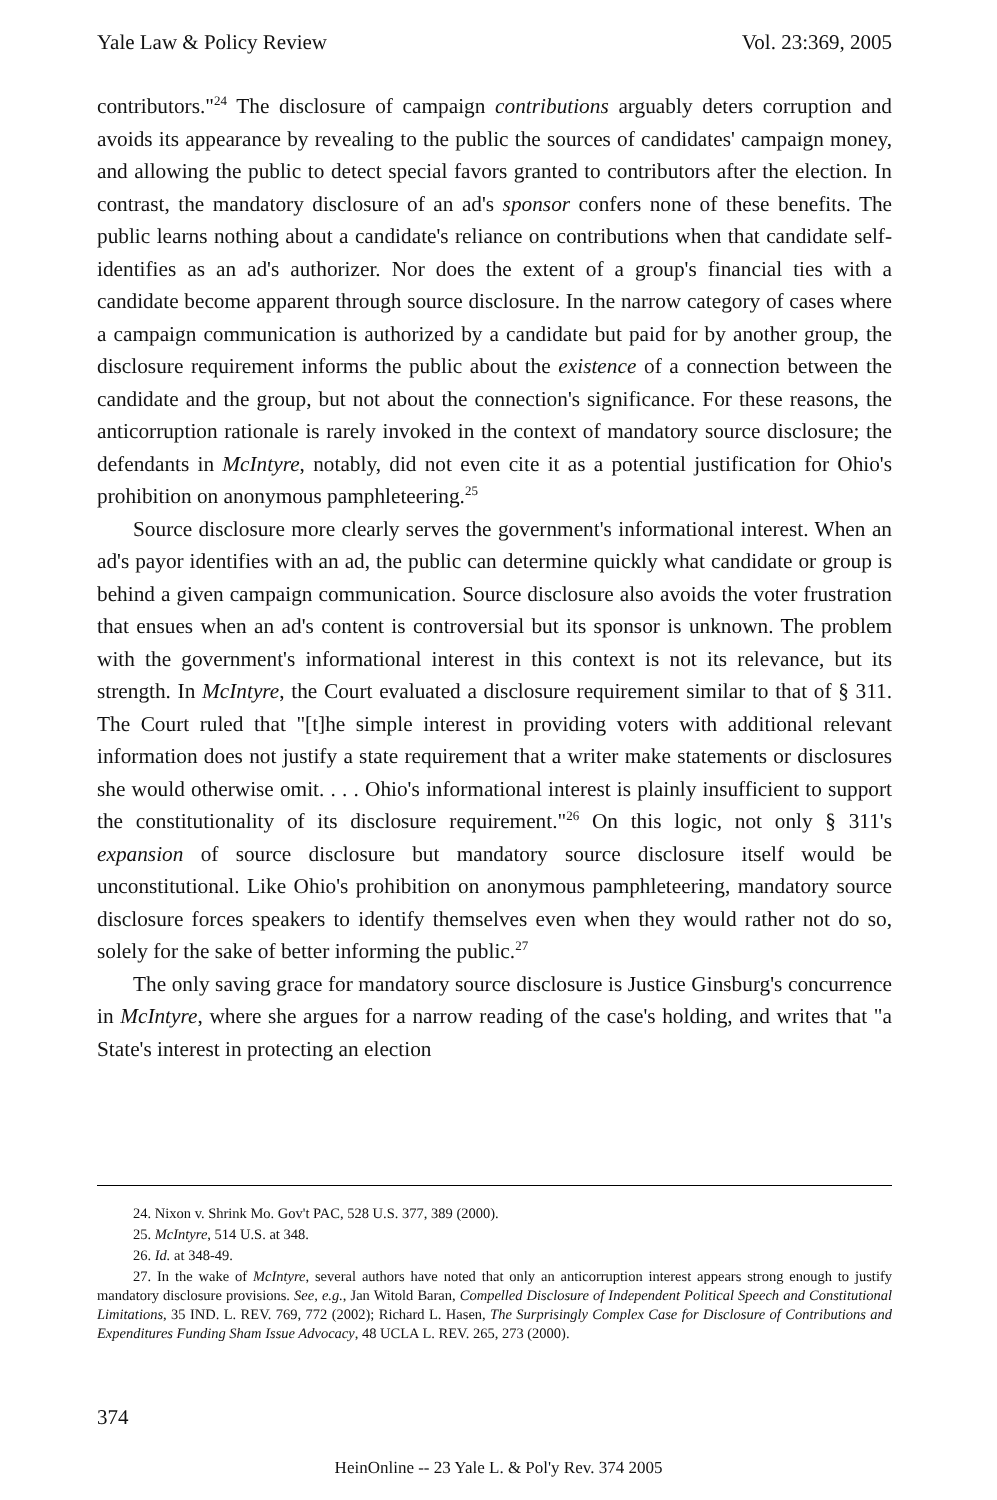Yale Law & Policy Review Vol. 23:369, 2005
contributors."<sup>24</sup> The disclosure of campaign contributions arguably deters corruption and avoids its appearance by revealing to the public the sources of candidates' campaign money, and allowing the public to detect special favors granted to contributors after the election. In contrast, the mandatory disclosure of an ad's sponsor confers none of these benefits. The public learns nothing about a candidate's reliance on contributions when that candidate self-identifies as an ad's authorizer. Nor does the extent of a group's financial ties with a candidate become apparent through source disclosure. In the narrow category of cases where a campaign communication is authorized by a candidate but paid for by another group, the disclosure requirement informs the public about the existence of a connection between the candidate and the group, but not about the connection's significance. For these reasons, the anticorruption rationale is rarely invoked in the context of mandatory source disclosure; the defendants in McIntyre, notably, did not even cite it as a potential justification for Ohio's prohibition on anonymous pamphleteering.<sup>25</sup>
Source disclosure more clearly serves the government's informational interest. When an ad's payor identifies with an ad, the public can determine quickly what candidate or group is behind a given campaign communication. Source disclosure also avoids the voter frustration that ensues when an ad's content is controversial but its sponsor is unknown. The problem with the government's informational interest in this context is not its relevance, but its strength. In McIntyre, the Court evaluated a disclosure requirement similar to that of § 311. The Court ruled that "[t]he simple interest in providing voters with additional relevant information does not justify a state requirement that a writer make statements or disclosures she would otherwise omit. . . . Ohio's informational interest is plainly insufficient to support the constitutionality of its disclosure requirement."<sup>26</sup> On this logic, not only § 311's expansion of source disclosure but mandatory source disclosure itself would be unconstitutional. Like Ohio's prohibition on anonymous pamphleteering, mandatory source disclosure forces speakers to identify themselves even when they would rather not do so, solely for the sake of better informing the public.<sup>27</sup>
The only saving grace for mandatory source disclosure is Justice Ginsburg's concurrence in McIntyre, where she argues for a narrow reading of the case's holding, and writes that "a State's interest in protecting an election
24. Nixon v. Shrink Mo. Gov't PAC, 528 U.S. 377, 389 (2000).
25. McIntyre, 514 U.S. at 348.
26. Id. at 348-49.
27. In the wake of McIntyre, several authors have noted that only an anticorruption interest appears strong enough to justify mandatory disclosure provisions. See, e.g., Jan Witold Baran, Compelled Disclosure of Independent Political Speech and Constitutional Limitations, 35 IND. L. REV. 769, 772 (2002); Richard L. Hasen, The Surprisingly Complex Case for Disclosure of Contributions and Expenditures Funding Sham Issue Advocacy, 48 UCLA L. REV. 265, 273 (2000).
374
HeinOnline -- 23 Yale L. & Pol'y Rev. 374 2005